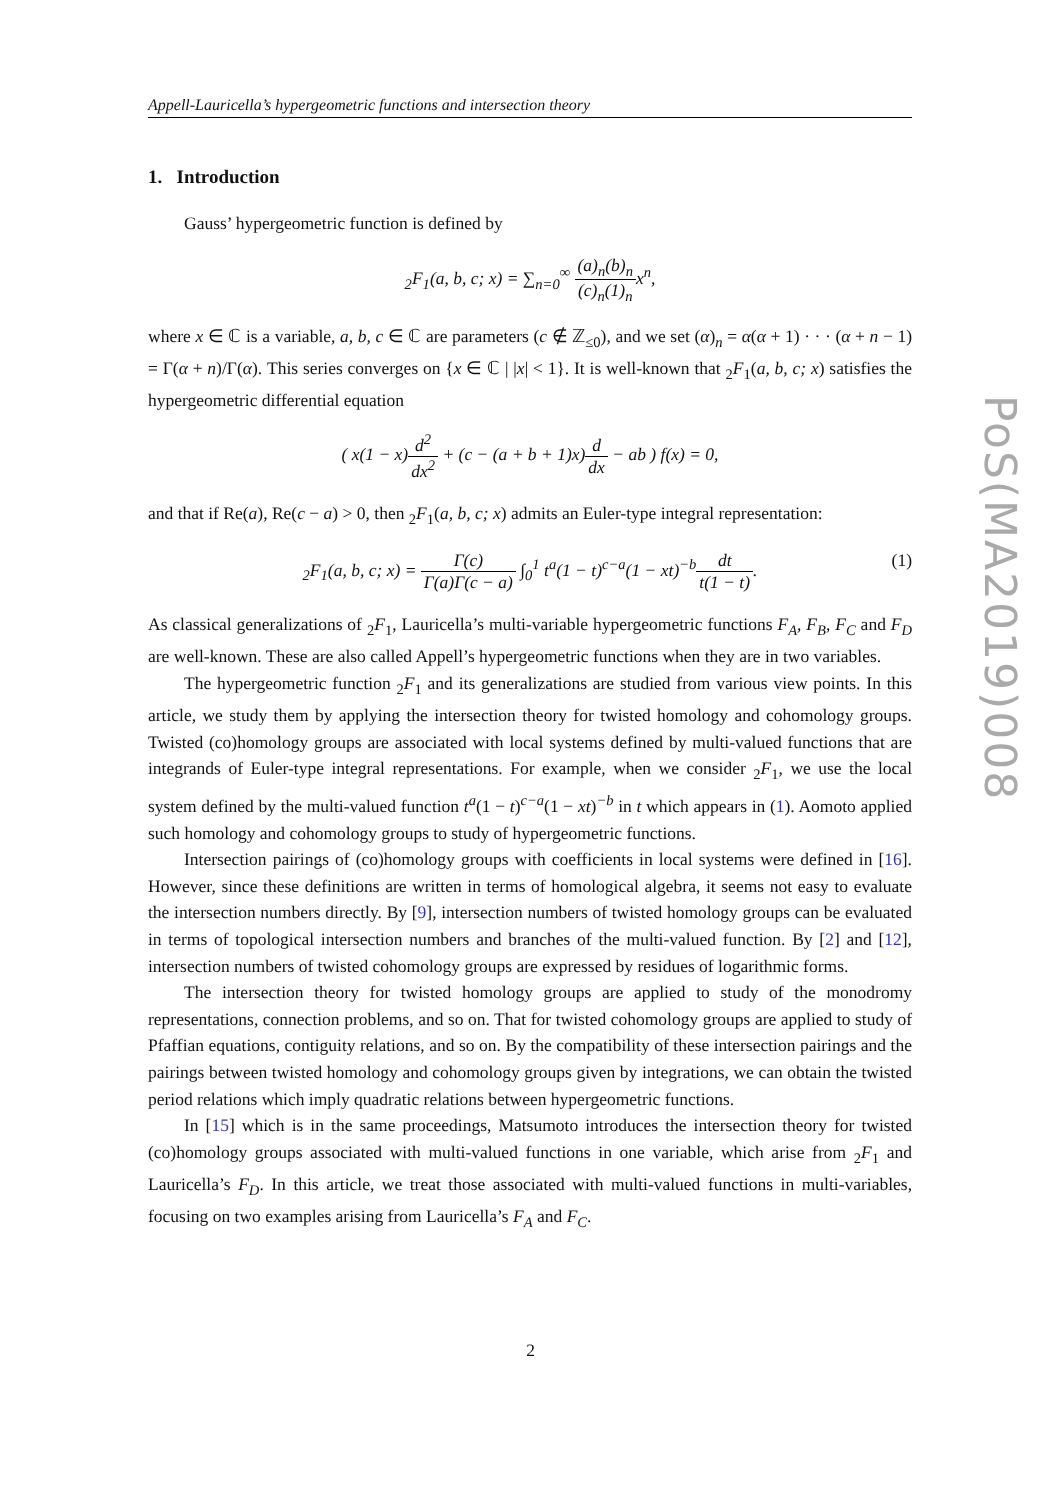Appell-Lauricella’s hypergeometric functions and intersection theory
1. Introduction
Gauss’ hypergeometric function is defined by
<sub>2</sub>F<sub>1</sub>(a, b, c; x) = ∑<sub>n=0</sub><sup>∞</sup> (a)<sub>n</sub>(b)<sub>n</sub> (c)<sub>n</sub>(1)<sub>n</sub>x<sup>n</sup>,
where x ∈ ℂ is a variable, a, b, c ∈ ℂ are parameters (c ∉ ℤ<sub>≤0</sub>), and we set (α)<sub>n</sub> = α(α + 1) · · · (α + n − 1) = Γ(α + n)/Γ(α). This series converges on {x ∈ ℂ | |x| < 1}. It is well-known that <sub>2</sub>F<sub>1</sub>(a, b, c; x) satisfies the hypergeometric differential equation
( x(1 − x)d<sup>2</sup> dx<sup>2</sup> + (c − (a + b + 1)x)d dx − ab ) f(x) = 0,
and that if Re(a), Re(c − a) > 0, then <sub>2</sub>F<sub>1</sub>(a, b, c; x) admits an Euler-type integral representation:
<sub>2</sub>F<sub>1</sub>(a, b, c; x) = Γ(c) Γ(a)Γ(c − a) ∫<sub>0</sub><sup>1</sup> t<sup>a</sup>(1 − t)<sup>c−a</sup>(1 − xt)<sup>−b</sup>dt t(1 − t). (1)
As classical generalizations of <sub>2</sub>F<sub>1</sub>, Lauricella’s multi-variable hypergeometric functions F<sub>A</sub>, F<sub>B</sub>, F<sub>C</sub> and F<sub>D</sub> are well-known. These are also called Appell’s hypergeometric functions when they are in two variables.
The hypergeometric function <sub>2</sub>F<sub>1</sub> and its generalizations are studied from various view points. In this article, we study them by applying the intersection theory for twisted homology and cohomology groups. Twisted (co)homology groups are associated with local systems defined by multi-valued functions that are integrands of Euler-type integral representations. For example, when we consider <sub>2</sub>F<sub>1</sub>, we use the local system defined by the multi-valued function t<sup>a</sup>(1 − t)<sup>c−a</sup>(1 − xt)<sup>−b</sup> in t which appears in (1). Aomoto applied such homology and cohomology groups to study of hypergeometric functions.
Intersection pairings of (co)homology groups with coefficients in local systems were defined in [16]. However, since these definitions are written in terms of homological algebra, it seems not easy to evaluate the intersection numbers directly. By [9], intersection numbers of twisted homology groups can be evaluated in terms of topological intersection numbers and branches of the multi-valued function. By [2] and [12], intersection numbers of twisted cohomology groups are expressed by residues of logarithmic forms.
The intersection theory for twisted homology groups are applied to study of the monodromy representations, connection problems, and so on. That for twisted cohomology groups are applied to study of Pfaffian equations, contiguity relations, and so on. By the compatibility of these intersection pairings and the pairings between twisted homology and cohomology groups given by integrations, we can obtain the twisted period relations which imply quadratic relations between hypergeometric functions.
In [15] which is in the same proceedings, Matsumoto introduces the intersection theory for twisted (co)homology groups associated with multi-valued functions in one variable, which arise from <sub>2</sub>F<sub>1</sub> and Lauricella’s F<sub>D</sub>. In this article, we treat those associated with multi-valued functions in multi-variables, focusing on two examples arising from Lauricella’s F<sub>A</sub> and F<sub>C</sub>.
PoS(MA2019)008
2